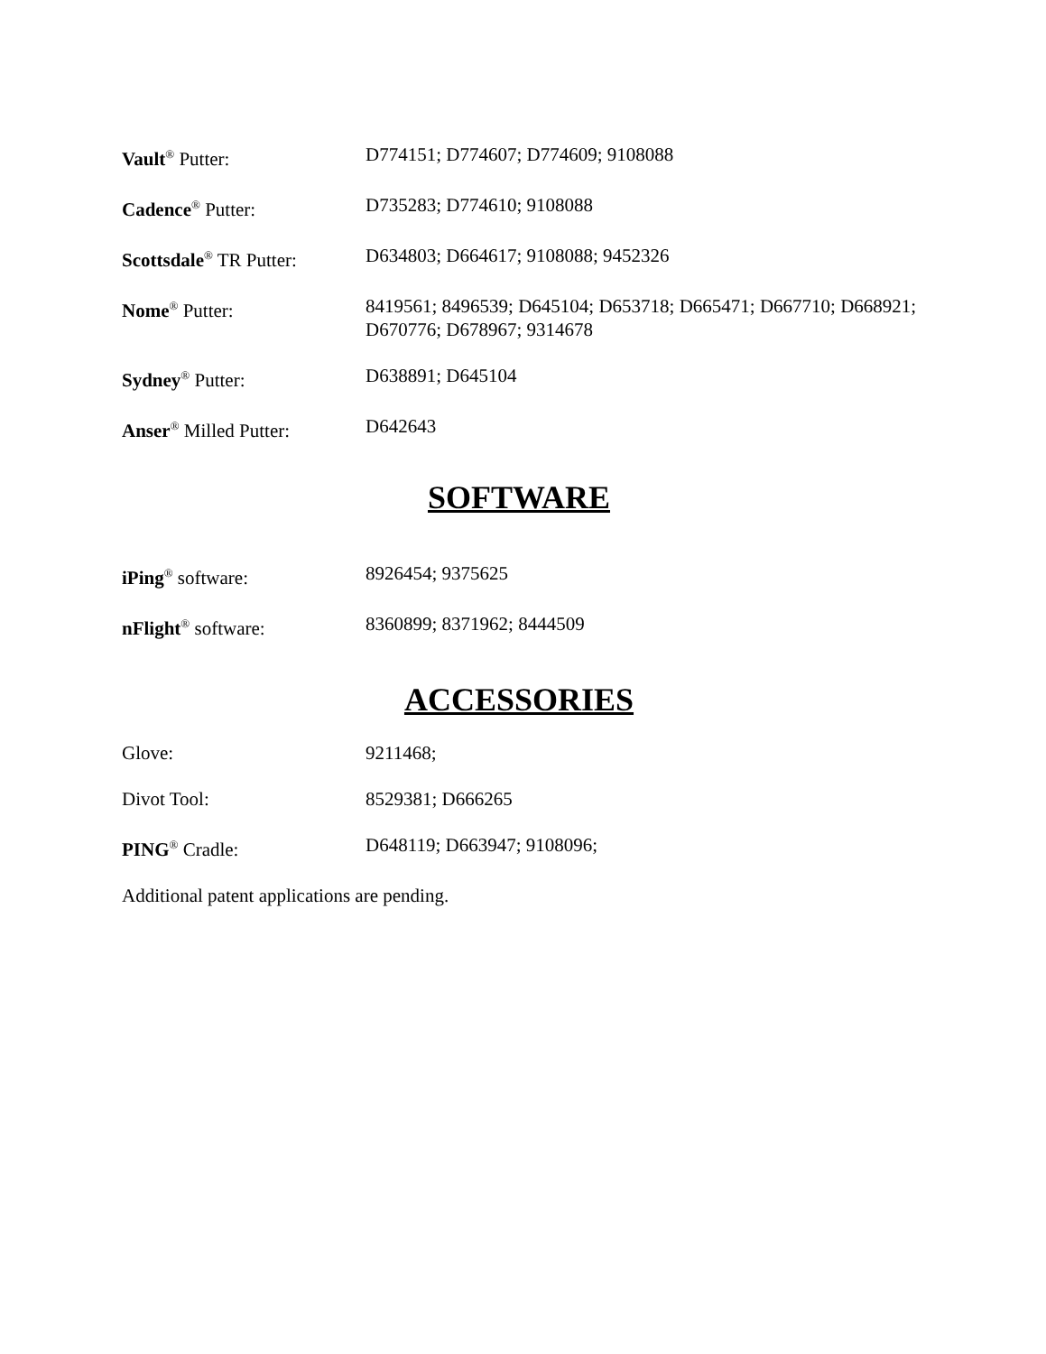Vault<sup>®</sup> Putter: D774151; D774607; D774609; 9108088
Cadence<sup>®</sup> Putter: D735283; D774610; 9108088
Scottsdale<sup>®</sup> TR Putter:
D634803; D664617; 9108088; 9452326
Nome<sup>®</sup> Putter: 8419561; 8496539; D645104; D653718; D665471; D667710; D668921; D670776; D678967; 9314678
Sydney<sup>®</sup> Putter: D638891; D645104
Anser<sup>®</sup> Milled Putter: D642643
SOFTWARE
iPing<sup>®</sup> software: 8926454; 9375625
nFlight<sup>®</sup> software: 8360899; 8371962; 8444509
ACCESSORIES
Glove: 9211468;
Divot Tool: 8529381; D666265
PING<sup>®</sup> Cradle: D648119; D663947; 9108096;
Additional patent applications are pending.